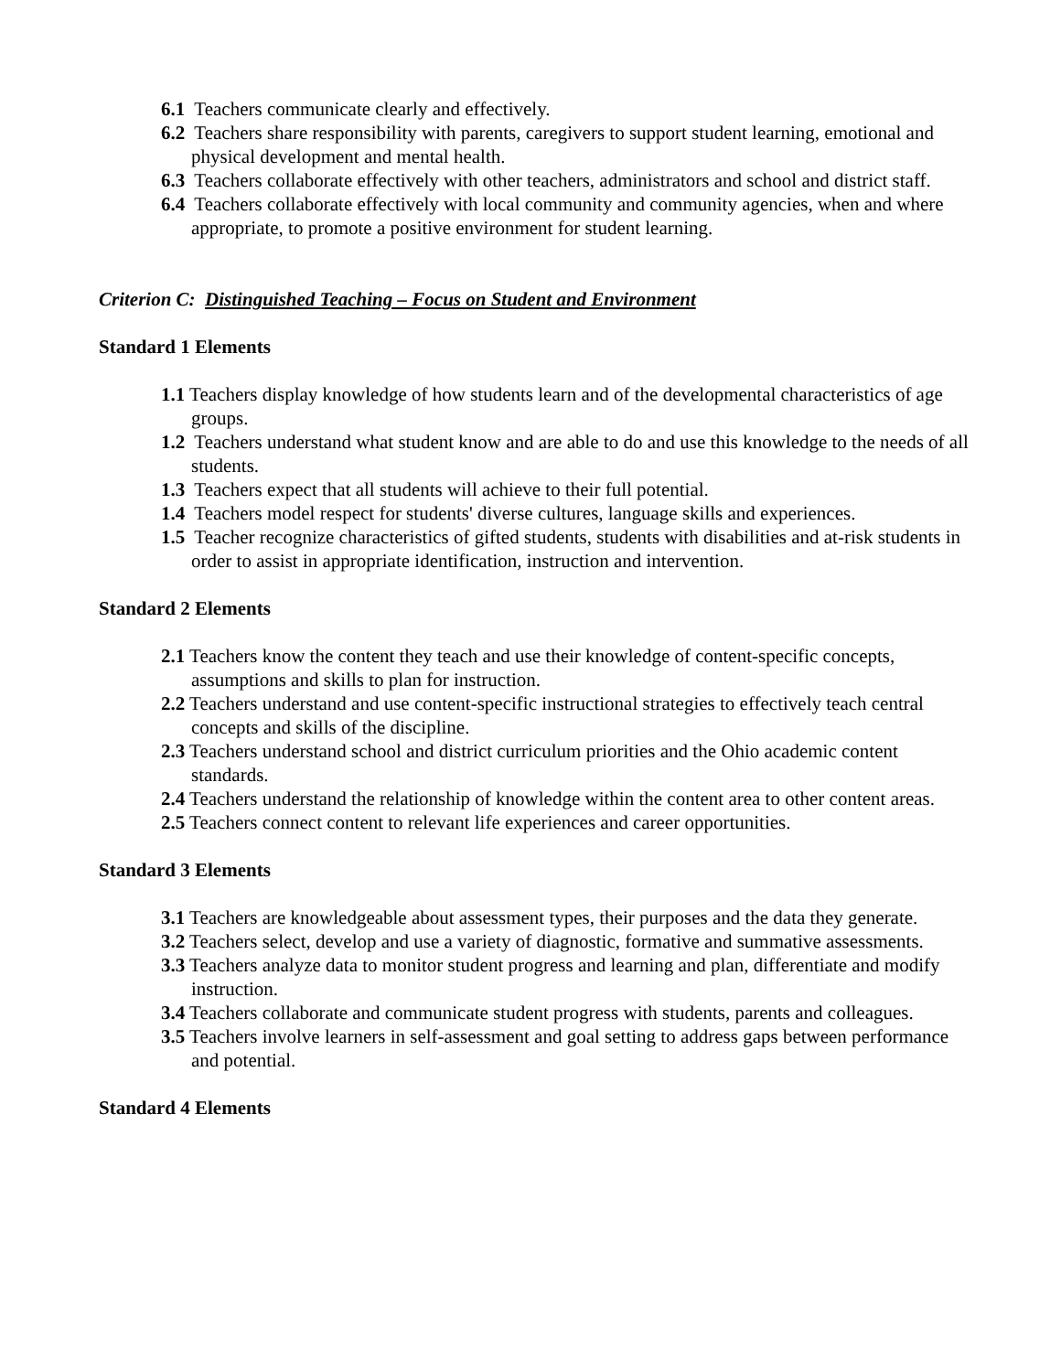6.1 Teachers communicate clearly and effectively.
6.2 Teachers share responsibility with parents, caregivers to support student learning, emotional and physical development and mental health.
6.3 Teachers collaborate effectively with other teachers, administrators and school and district staff.
6.4 Teachers collaborate effectively with local community and community agencies, when and where appropriate, to promote a positive environment for student learning.
Criterion C: Distinguished Teaching – Focus on Student and Environment
Standard 1 Elements
1.1 Teachers display knowledge of how students learn and of the developmental characteristics of age groups.
1.2 Teachers understand what student know and are able to do and use this knowledge to the needs of all students.
1.3 Teachers expect that all students will achieve to their full potential.
1.4 Teachers model respect for students' diverse cultures, language skills and experiences.
1.5 Teacher recognize characteristics of gifted students, students with disabilities and at-risk students in order to assist in appropriate identification, instruction and intervention.
Standard 2 Elements
2.1 Teachers know the content they teach and use their knowledge of content-specific concepts, assumptions and skills to plan for instruction.
2.2 Teachers understand and use content-specific instructional strategies to effectively teach central concepts and skills of the discipline.
2.3 Teachers understand school and district curriculum priorities and the Ohio academic content standards.
2.4 Teachers understand the relationship of knowledge within the content area to other content areas.
2.5 Teachers connect content to relevant life experiences and career opportunities.
Standard 3 Elements
3.1 Teachers are knowledgeable about assessment types, their purposes and the data they generate.
3.2 Teachers select, develop and use a variety of diagnostic, formative and summative assessments.
3.3 Teachers analyze data to monitor student progress and learning and plan, differentiate and modify instruction.
3.4 Teachers collaborate and communicate student progress with students, parents and colleagues.
3.5 Teachers involve learners in self-assessment and goal setting to address gaps between performance and potential.
Standard 4 Elements